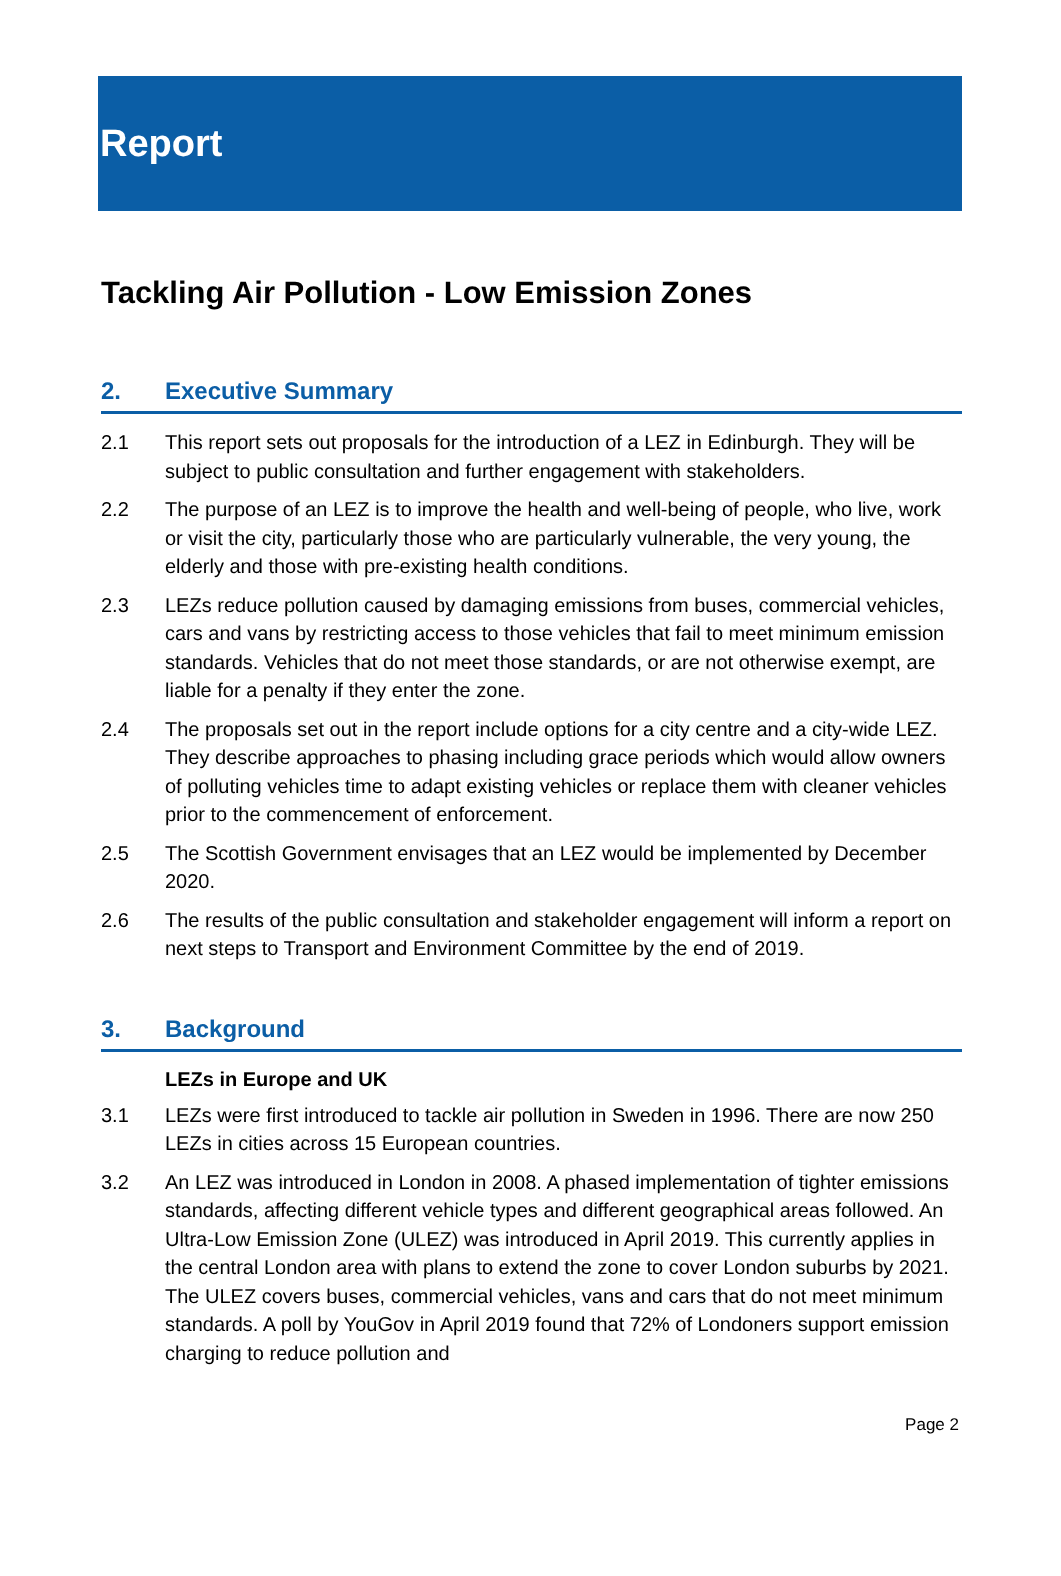Report
Tackling Air Pollution - Low Emission Zones
2. Executive Summary
2.1 This report sets out proposals for the introduction of a LEZ in Edinburgh. They will be subject to public consultation and further engagement with stakeholders.
2.2 The purpose of an LEZ is to improve the health and well-being of people, who live, work or visit the city, particularly those who are particularly vulnerable, the very young, the elderly and those with pre-existing health conditions.
2.3 LEZs reduce pollution caused by damaging emissions from buses, commercial vehicles, cars and vans by restricting access to those vehicles that fail to meet minimum emission standards. Vehicles that do not meet those standards, or are not otherwise exempt, are liable for a penalty if they enter the zone.
2.4 The proposals set out in the report include options for a city centre and a city-wide LEZ. They describe approaches to phasing including grace periods which would allow owners of polluting vehicles time to adapt existing vehicles or replace them with cleaner vehicles prior to the commencement of enforcement.
2.5 The Scottish Government envisages that an LEZ would be implemented by December 2020.
2.6 The results of the public consultation and stakeholder engagement will inform a report on next steps to Transport and Environment Committee by the end of 2019.
3. Background
LEZs in Europe and UK
3.1 LEZs were first introduced to tackle air pollution in Sweden in 1996. There are now 250 LEZs in cities across 15 European countries.
3.2 An LEZ was introduced in London in 2008. A phased implementation of tighter emissions standards, affecting different vehicle types and different geographical areas followed. An Ultra-Low Emission Zone (ULEZ) was introduced in April 2019. This currently applies in the central London area with plans to extend the zone to cover London suburbs by 2021. The ULEZ covers buses, commercial vehicles, vans and cars that do not meet minimum standards. A poll by YouGov in April 2019 found that 72% of Londoners support emission charging to reduce pollution and
Page 2